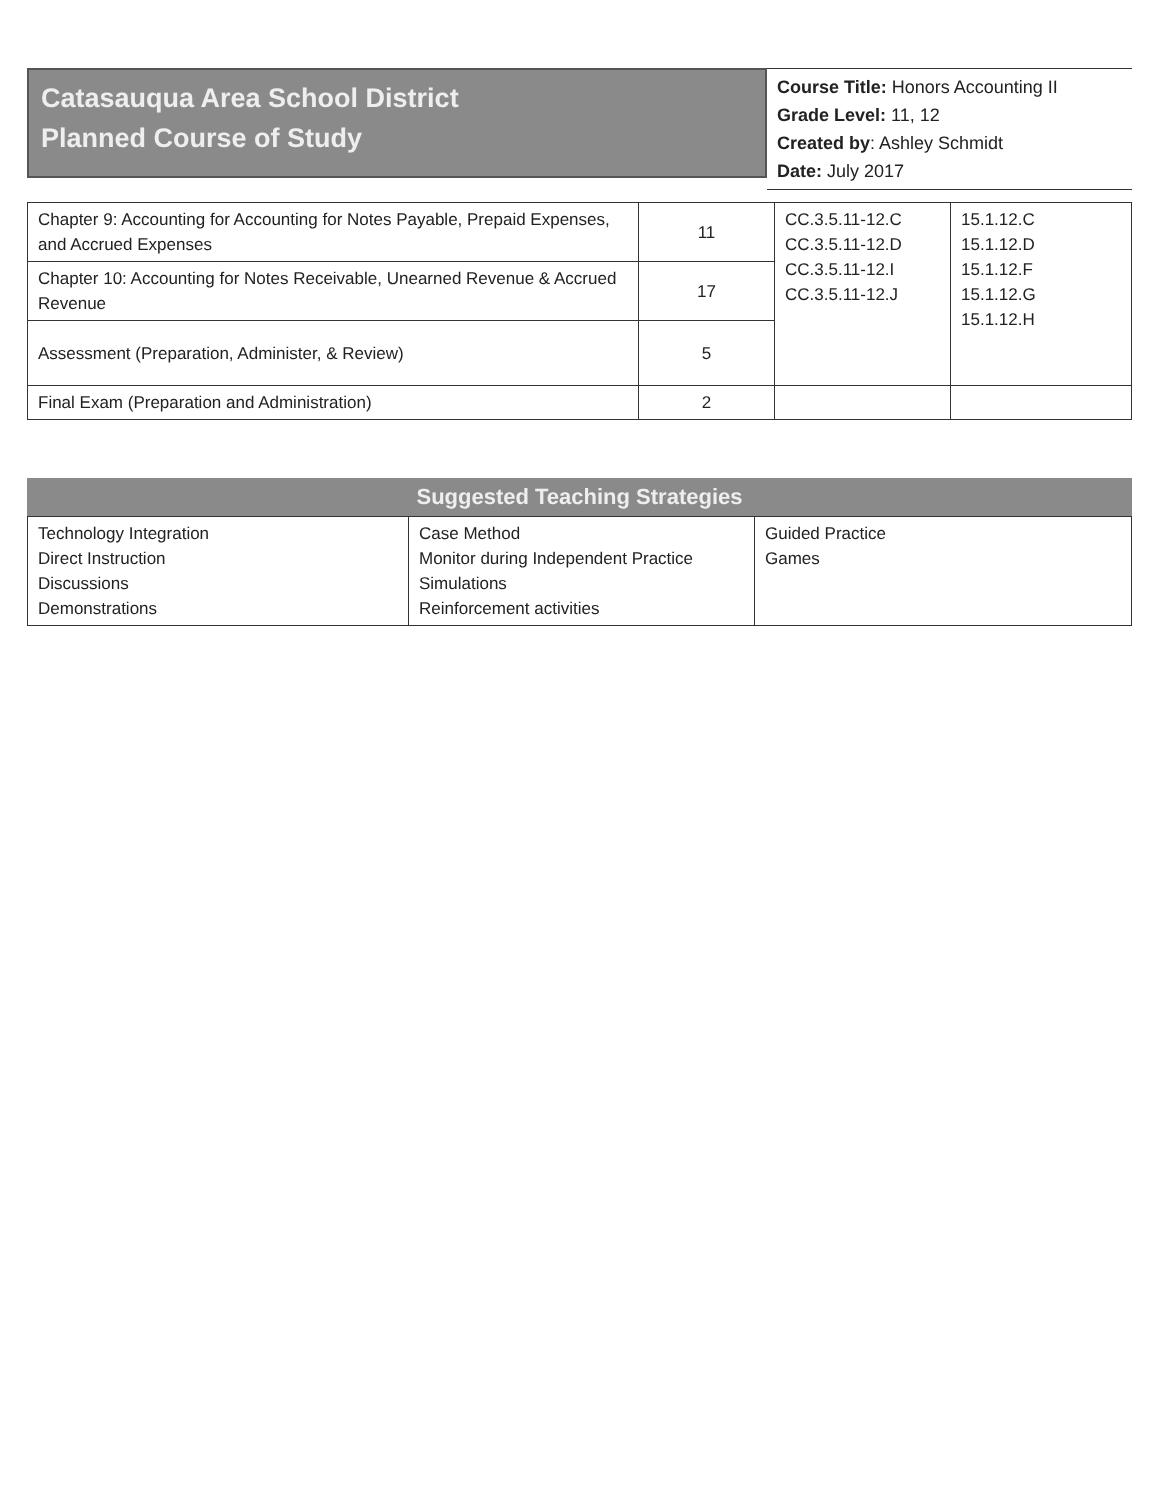Catasauqua Area School District
Planned Course of Study
Course Title: Honors Accounting II
Grade Level: 11, 12
Created by: Ashley Schmidt
Date: July 2017
| Chapter 9: Accounting for Accounting for Notes Payable, Prepaid Expenses, and Accrued Expenses | 11 | CC.3.5.11-12.C CC.3.5.11-12.D CC.3.5.11-12.I CC.3.5.11-12.J | 15.1.12.C 15.1.12.D 15.1.12.F 15.1.12.G 15.1.12.H |
| Chapter 10: Accounting for Notes Receivable, Unearned Revenue & Accrued Revenue | 17 | | |
| Assessment (Preparation, Administer, & Review) | 5 | | |
| Final Exam (Preparation and Administration) | 2 | | |
Suggested Teaching Strategies
| Technology Integration Direct Instruction Discussions Demonstrations | Case Method Monitor during Independent Practice Simulations Reinforcement activities | Guided Practice Games |